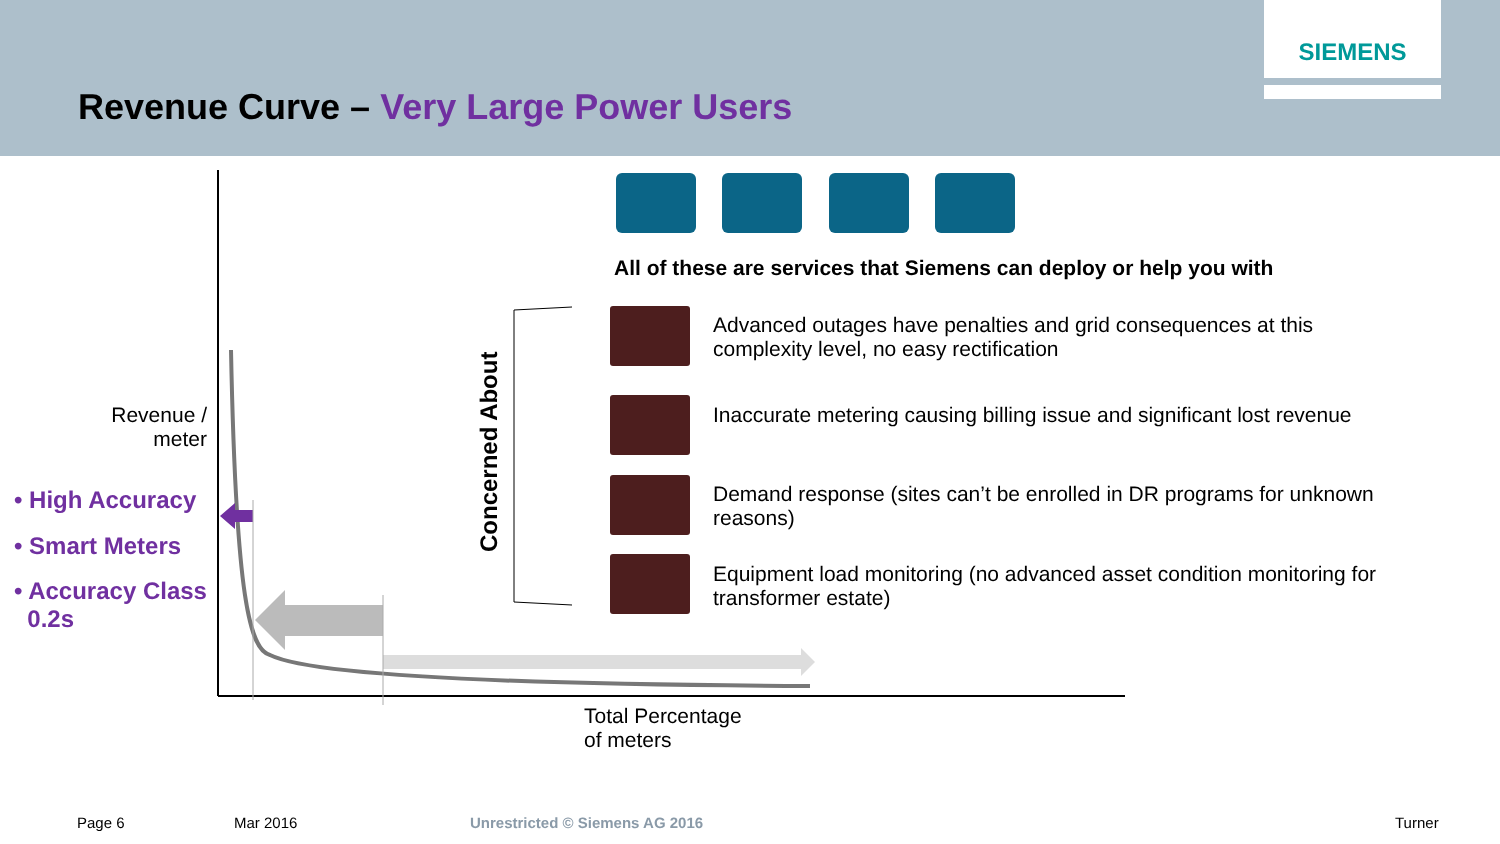SIEMENS
Revenue Curve – Very Large Power Users
All of these are services that Siemens can deploy or help you with
Concerned About
Advanced outages have penalties and grid consequences at this complexity level, no easy rectification
Inaccurate metering causing billing issue and significant lost revenue
Demand response (sites can’t be enrolled in DR programs for unknown reasons)
Equipment load monitoring (no advanced asset condition monitoring for transformer estate)
Revenue / meter
• High Accuracy
• Smart Meters
• Accuracy Class
0.2s
Total Percentage
of meters
Page 6 Mar 2016 Unrestricted © Siemens AG 2016 Turner